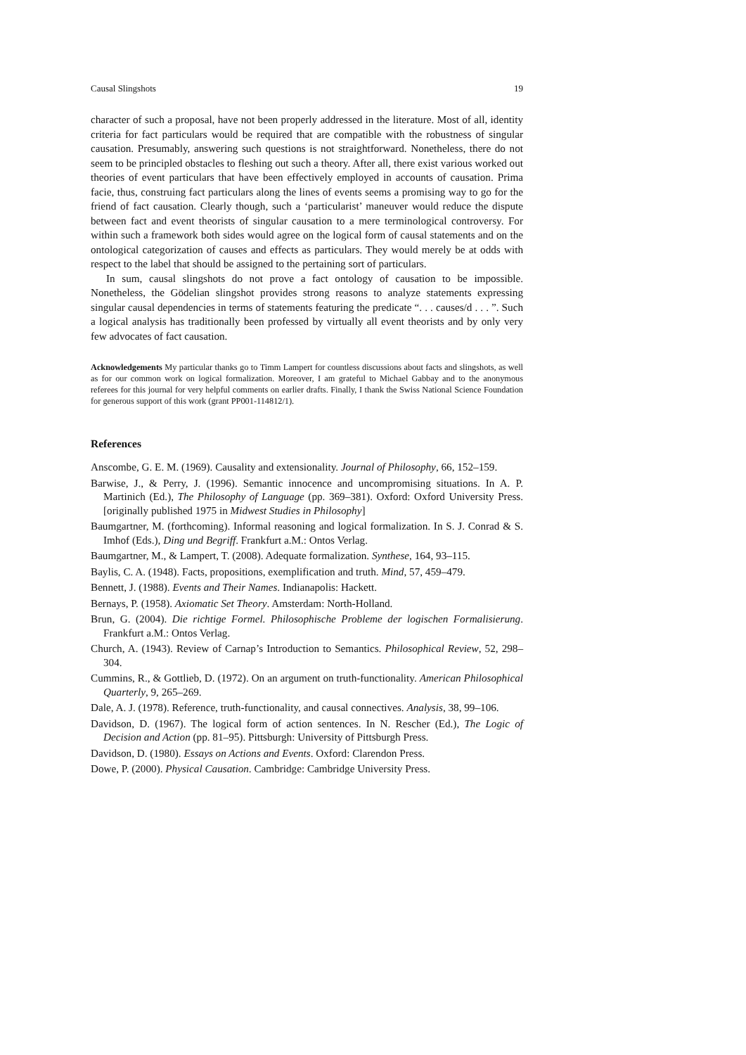Causal Slingshots 19
character of such a proposal, have not been properly addressed in the literature. Most of all, identity criteria for fact particulars would be required that are compatible with the robustness of singular causation. Presumably, answering such questions is not straightforward. Nonetheless, there do not seem to be principled obstacles to fleshing out such a theory. After all, there exist various worked out theories of event particulars that have been effectively employed in accounts of causation. Prima facie, thus, construing fact particulars along the lines of events seems a promising way to go for the friend of fact causation. Clearly though, such a ‘particularist’ maneuver would reduce the dispute between fact and event theorists of singular causation to a mere terminological controversy. For within such a framework both sides would agree on the logical form of causal statements and on the ontological categorization of causes and effects as particulars. They would merely be at odds with respect to the label that should be assigned to the pertaining sort of particulars.
In sum, causal slingshots do not prove a fact ontology of causation to be impossible. Nonetheless, the Gödelian slingshot provides strong reasons to analyze statements expressing singular causal dependencies in terms of statements featuring the predicate “. . . causes/d . . . ”. Such a logical analysis has traditionally been professed by virtually all event theorists and by only very few advocates of fact causation.
Acknowledgements My particular thanks go to Timm Lampert for countless discussions about facts and slingshots, as well as for our common work on logical formalization. Moreover, I am grateful to Michael Gabbay and to the anonymous referees for this journal for very helpful comments on earlier drafts. Finally, I thank the Swiss National Science Foundation for generous support of this work (grant PP001-114812/1).
References
Anscombe, G. E. M. (1969). Causality and extensionality. Journal of Philosophy, 66, 152–159.
Barwise, J., & Perry, J. (1996). Semantic innocence and uncompromising situations. In A. P. Martinich (Ed.), The Philosophy of Language (pp. 369–381). Oxford: Oxford University Press. [originally published 1975 in Midwest Studies in Philosophy]
Baumgartner, M. (forthcoming). Informal reasoning and logical formalization. In S. J. Conrad & S. Imhof (Eds.), Ding und Begriff. Frankfurt a.M.: Ontos Verlag.
Baumgartner, M., & Lampert, T. (2008). Adequate formalization. Synthese, 164, 93–115.
Baylis, C. A. (1948). Facts, propositions, exemplification and truth. Mind, 57, 459–479.
Bennett, J. (1988). Events and Their Names. Indianapolis: Hackett.
Bernays, P. (1958). Axiomatic Set Theory. Amsterdam: North-Holland.
Brun, G. (2004). Die richtige Formel. Philosophische Probleme der logischen Formalisierung. Frankfurt a.M.: Ontos Verlag.
Church, A. (1943). Review of Carnap’s Introduction to Semantics. Philosophical Review, 52, 298–304.
Cummins, R., & Gottlieb, D. (1972). On an argument on truth-functionality. American Philosophical Quarterly, 9, 265–269.
Dale, A. J. (1978). Reference, truth-functionality, and causal connectives. Analysis, 38, 99–106.
Davidson, D. (1967). The logical form of action sentences. In N. Rescher (Ed.), The Logic of Decision and Action (pp. 81–95). Pittsburgh: University of Pittsburgh Press.
Davidson, D. (1980). Essays on Actions and Events. Oxford: Clarendon Press.
Dowe, P. (2000). Physical Causation. Cambridge: Cambridge University Press.